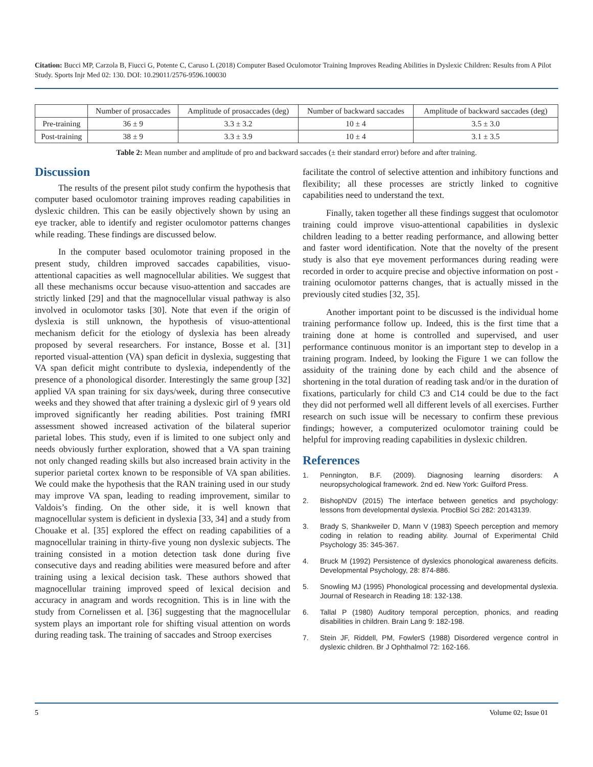Citation: Bucci MP, Carzola B, Fiucci G, Potente C, Caruso L (2018) Computer Based Oculomotor Training Improves Reading Abilities in Dyslexic Children: Results from A Pilot Study. Sports Injr Med 02: 130. DOI: 10.29011/2576-9596.100030
| | Number of prosaccades | Amplitude of prosaccades (deg) | Number of backward saccades | Amplitude of backward saccades (deg) |
| --- | --- | --- | --- | --- |
| Pre-training | 36 ± 9 | 3.3 ± 3.2 | 10 ± 4 | 3.5 ± 3.0 |
| Post-training | 38 ± 9 | 3.3 ± 3.9 | 10 ± 4 | 3.1 ± 3.5 |
Table 2: Mean number and amplitude of pro and backward saccades (± their standard error) before and after training.
Discussion
The results of the present pilot study confirm the hypothesis that computer based oculomotor training improves reading capabilities in dyslexic children. This can be easily objectively shown by using an eye tracker, able to identify and register oculomotor patterns changes while reading. These findings are discussed below.
In the computer based oculomotor training proposed in the present study, children improved saccades capabilities, visuo-attentional capacities as well magnocellular abilities. We suggest that all these mechanisms occur because visuo-attention and saccades are strictly linked [29] and that the magnocellular visual pathway is also involved in oculomotor tasks [30]. Note that even if the origin of dyslexia is still unknown, the hypothesis of visuo-attentional mechanism deficit for the etiology of dyslexia has been already proposed by several researchers. For instance, Bosse et al. [31] reported visual-attention (VA) span deficit in dyslexia, suggesting that VA span deficit might contribute to dyslexia, independently of the presence of a phonological disorder. Interestingly the same group [32] applied VA span training for six days/week, during three consecutive weeks and they showed that after training a dyslexic girl of 9 years old improved significantly her reading abilities. Post training fMRI assessment showed increased activation of the bilateral superior parietal lobes. This study, even if is limited to one subject only and needs obviously further exploration, showed that a VA span training not only changed reading skills but also increased brain activity in the superior parietal cortex known to be responsible of VA span abilities. We could make the hypothesis that the RAN training used in our study may improve VA span, leading to reading improvement, similar to Valdois’s finding. On the other side, it is well known that magnocellular system is deficient in dyslexia [33, 34] and a study from Chouake et al. [35] explored the effect on reading capabilities of a magnocellular training in thirty-five young non dyslexic subjects. The training consisted in a motion detection task done during five consecutive days and reading abilities were measured before and after training using a lexical decision task. These authors showed that magnocellular training improved speed of lexical decision and accuracy in anagram and words recognition. This is in line with the study from Cornelissen et al. [36] suggesting that the magnocellular system plays an important role for shifting visual attention on words during reading task. The training of saccades and Stroop exercises
facilitate the control of selective attention and inhibitory functions and flexibility; all these processes are strictly linked to cognitive capabilities need to understand the text.
Finally, taken together all these findings suggest that oculomotor training could improve visuo-attentional capabilities in dyslexic children leading to a better reading performance, and allowing better and faster word identification. Note that the novelty of the present study is also that eye movement performances during reading were recorded in order to acquire precise and objective information on post - training oculomotor patterns changes, that is actually missed in the previously cited studies [32, 35].
Another important point to be discussed is the individual home training performance follow up. Indeed, this is the first time that a training done at home is controlled and supervised, and user performance continuous monitor is an important step to develop in a training program. Indeed, by looking the Figure 1 we can follow the assiduity of the training done by each child and the absence of shortening in the total duration of reading task and/or in the duration of fixations, particularly for child C3 and C14 could be due to the fact they did not performed well all different levels of all exercises. Further research on such issue will be necessary to confirm these previous findings; however, a computerized oculomotor training could be helpful for improving reading capabilities in dyslexic children.
References
1. Pennington, B.F. (2009). Diagnosing learning disorders: A neuropsychological framework. 2nd ed. New York: Guilford Press.
2. BishopNDV (2015) The interface between genetics and psychology: lessons from developmental dyslexia. ProcBiol Sci 282: 20143139.
3. Brady S, Shankweiler D, Mann V (1983) Speech perception and memory coding in relation to reading ability. Journal of Experimental Child Psychology 35: 345-367.
4. Bruck M (1992) Persistence of dyslexics phonological awareness deficits. Developmental Psychology, 28: 874-886.
5. Snowling MJ (1995) Phonological processing and developmental dyslexia. Journal of Research in Reading 18: 132-138.
6. Tallal P (1980) Auditory temporal perception, phonics, and reading disabilities in children. Brain Lang 9: 182-198.
7. Stein JF, Riddell, PM, FowlerS (1988) Disordered vergence control in dyslexic children. Br J Ophthalmol 72: 162-166.
5 Volume 02; Issue 01